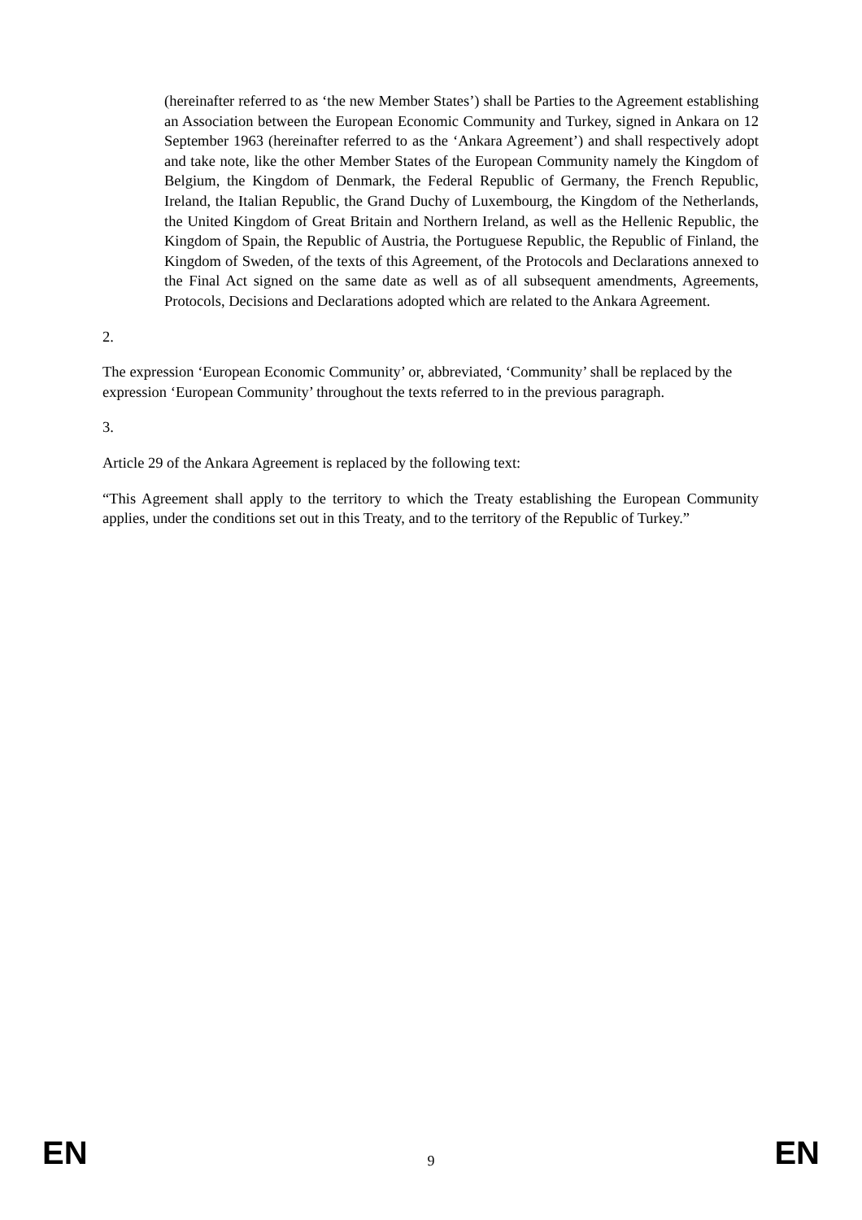(hereinafter referred to as ‘the new Member States’) shall be Parties to the Agreement establishing an Association between the European Economic Community and Turkey, signed in Ankara on 12 September 1963 (hereinafter referred to as the ‘Ankara Agreement’) and shall respectively adopt and take note, like the other Member States of the European Community namely the Kingdom of Belgium, the Kingdom of Denmark, the Federal Republic of Germany, the French Republic, Ireland, the Italian Republic, the Grand Duchy of Luxembourg, the Kingdom of the Netherlands, the United Kingdom of Great Britain and Northern Ireland, as well as the Hellenic Republic, the Kingdom of Spain, the Republic of Austria, the Portuguese Republic, the Republic of Finland, the Kingdom of Sweden, of the texts of this Agreement, of the Protocols and Declarations annexed to the Final Act signed on the same date as well as of all subsequent amendments, Agreements, Protocols, Decisions and Declarations adopted which are related to the Ankara Agreement.
2.
The expression ‘European Economic Community’ or, abbreviated, ‘Community’ shall be replaced by the expression ‘European Community’ throughout the texts referred to in the previous paragraph.
3.
Article 29 of the Ankara Agreement is replaced by the following text:
“This Agreement shall apply to the territory to which the Treaty establishing the European Community applies, under the conditions set out in this Treaty, and to the territory of the Republic of Turkey.”
EN 9 EN